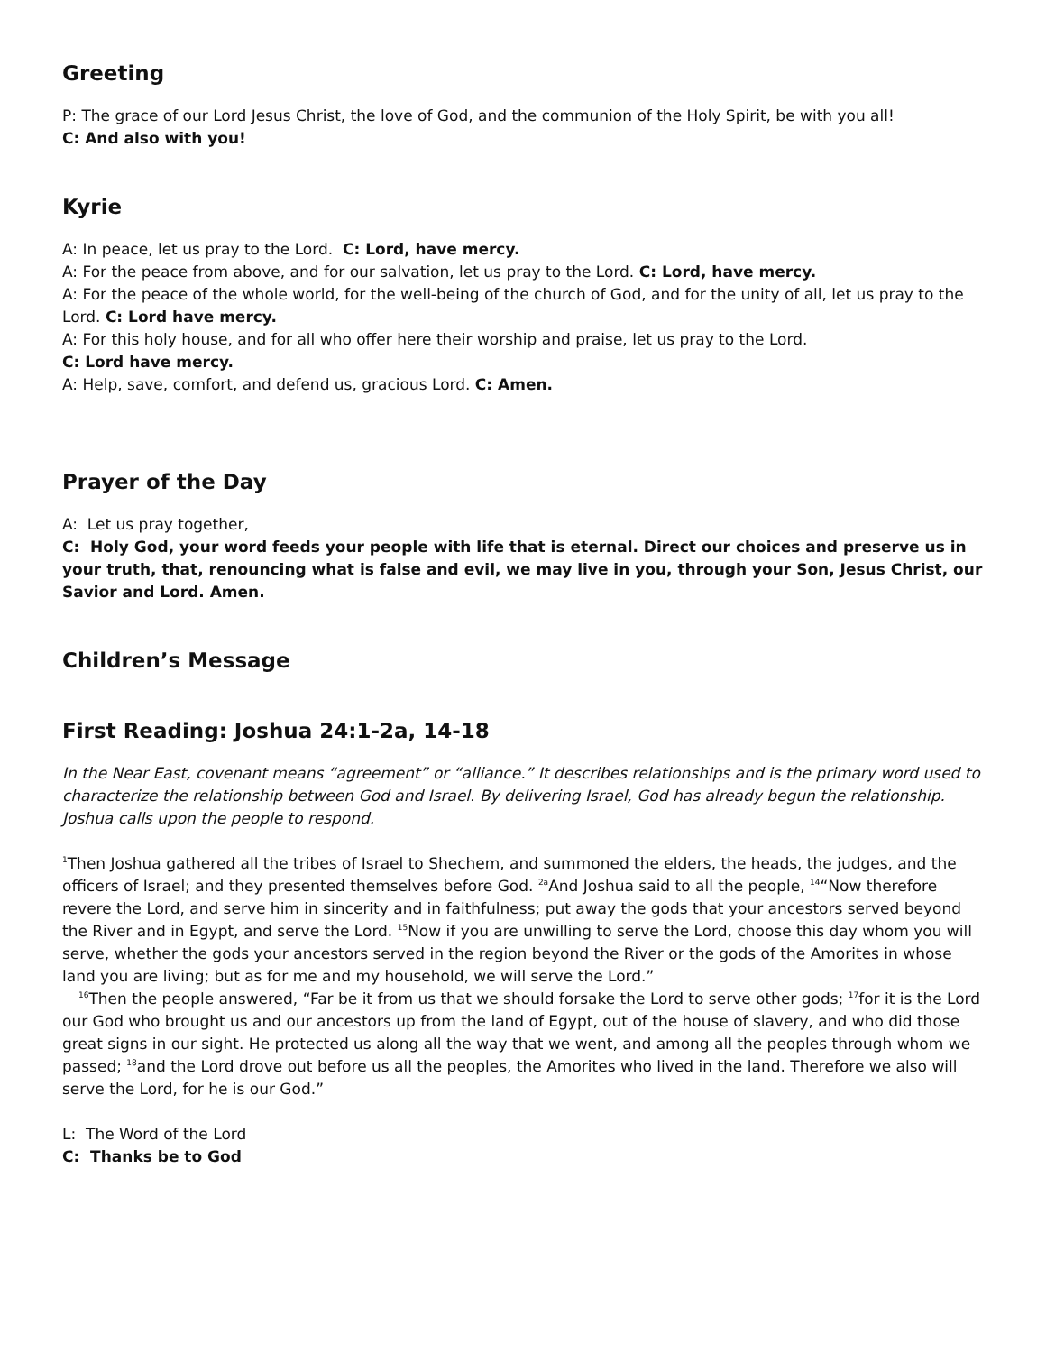Greeting
P: The grace of our Lord Jesus Christ, the love of God, and the communion of the Holy Spirit, be with you all!
C: And also with you!
Kyrie
A: In peace, let us pray to the Lord. C: Lord, have mercy.
A: For the peace from above, and for our salvation, let us pray to the Lord. C: Lord, have mercy.
A: For the peace of the whole world, for the well-being of the church of God, and for the unity of all, let us pray to the Lord. C: Lord have mercy.
A: For this holy house, and for all who offer here their worship and praise, let us pray to the Lord.
C: Lord have mercy.
A: Help, save, comfort, and defend us, gracious Lord. C: Amen.
Prayer of the Day
A: Let us pray together,
C: Holy God, your word feeds your people with life that is eternal. Direct our choices and preserve us in your truth, that, renouncing what is false and evil, we may live in you, through your Son, Jesus Christ, our Savior and Lord. Amen.
Children’s Message
First Reading: Joshua 24:1-2a, 14-18
In the Near East, covenant means “agreement” or “alliance.” It describes relationships and is the primary word used to characterize the relationship between God and Israel. By delivering Israel, God has already begun the relationship. Joshua calls upon the people to respond.
<sup>1</sup> Then Joshua gathered all the tribes of Israel to Shechem, and summoned the elders, the heads, the judges, and the officers of Israel; and they presented themselves before God. <sup>2a</sup>And Joshua said to all the people, <sup>14</sup>“Now therefore revere the Lord, and serve him in sincerity and in faithfulness; put away the gods that your ancestors served beyond the River and in Egypt, and serve the Lord. <sup>15</sup>Now if you are unwilling to serve the Lord, choose this day whom you will serve, whether the gods your ancestors served in the region beyond the River or the gods of the Amorites in whose land you are living; but as for me and my household, we will serve the Lord.”
<sup>16</sup> Then the people answered, “Far be it from us that we should forsake the Lord to serve other gods; <sup>17</sup>for it is the Lord our God who brought us and our ancestors up from the land of Egypt, out of the house of slavery, and who did those great signs in our sight. He protected us along all the way that we went, and among all the peoples through whom we passed; <sup>18</sup>and the Lord drove out before us all the peoples, the Amorites who lived in the land. Therefore we also will serve the Lord, for he is our God.”
L: The Word of the Lord
C: Thanks be to God